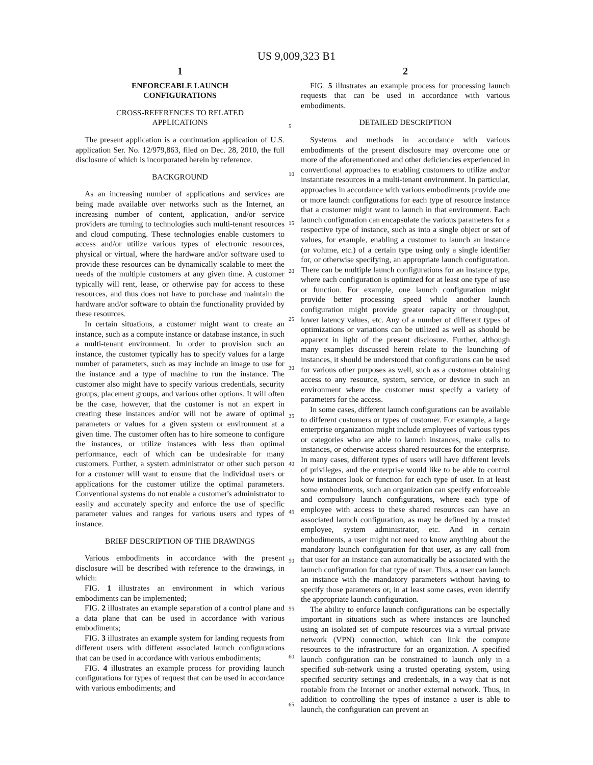US 9,009,323 B1
1
ENFORCEABLE LAUNCH
CONFIGURATIONS
CROSS-REFERENCES TO RELATED
APPLICATIONS
The present application is a continuation application of U.S. application Ser. No. 12/979,863, filed on Dec. 28, 2010, the full disclosure of which is incorporated herein by reference.
BACKGROUND
As an increasing number of applications and services are being made available over networks such as the Internet, an increasing number of content, application, and/or service providers are turning to technologies such multi-tenant resources and cloud computing. These technologies enable customers to access and/or utilize various types of electronic resources, physical or virtual, where the hardware and/or software used to provide these resources can be dynamically scalable to meet the needs of the multiple customers at any given time. A customer typically will rent, lease, or otherwise pay for access to these resources, and thus does not have to purchase and maintain the hardware and/or software to obtain the functionality provided by these resources.
In certain situations, a customer might want to create an instance, such as a compute instance or database instance, in such a multi-tenant environment. In order to provision such an instance, the customer typically has to specify values for a large number of parameters, such as may include an image to use for the instance and a type of machine to run the instance. The customer also might have to specify various credentials, security groups, placement groups, and various other options. It will often be the case, however, that the customer is not an expert in creating these instances and/or will not be aware of optimal parameters or values for a given system or environment at a given time. The customer often has to hire someone to configure the instances, or utilize instances with less than optimal performance, each of which can be undesirable for many customers. Further, a system administrator or other such person for a customer will want to ensure that the individual users or applications for the customer utilize the optimal parameters. Conventional systems do not enable a customer's administrator to easily and accurately specify and enforce the use of specific parameter values and ranges for various users and types of instance.
BRIEF DESCRIPTION OF THE DRAWINGS
Various embodiments in accordance with the present disclosure will be described with reference to the drawings, in which:
FIG. 1 illustrates an environment in which various embodiments can be implemented;
FIG. 2 illustrates an example separation of a control plane and a data plane that can be used in accordance with various embodiments;
FIG. 3 illustrates an example system for landing requests from different users with different associated launch configurations that can be used in accordance with various embodiments;
FIG. 4 illustrates an example process for providing launch configurations for types of request that can be used in accordance with various embodiments; and
2
FIG. 5 illustrates an example process for processing launch requests that can be used in accordance with various embodiments.
DETAILED DESCRIPTION
Systems and methods in accordance with various embodiments of the present disclosure may overcome one or more of the aforementioned and other deficiencies experienced in conventional approaches to enabling customers to utilize and/or instantiate resources in a multi-tenant environment. In particular, approaches in accordance with various embodiments provide one or more launch configurations for each type of resource instance that a customer might want to launch in that environment. Each launch configuration can encapsulate the various parameters for a respective type of instance, such as into a single object or set of values, for example, enabling a customer to launch an instance (or volume, etc.) of a certain type using only a single identifier for, or otherwise specifying, an appropriate launch configuration. There can be multiple launch configurations for an instance type, where each configuration is optimized for at least one type of use or function. For example, one launch configuration might provide better processing speed while another launch configuration might provide greater capacity or throughput, lower latency values, etc. Any of a number of different types of optimizations or variations can be utilized as well as should be apparent in light of the present disclosure. Further, although many examples discussed herein relate to the launching of instances, it should be understood that configurations can be used for various other purposes as well, such as a customer obtaining access to any resource, system, service, or device in such an environment where the customer must specify a variety of parameters for the access.
In some cases, different launch configurations can be available to different customers or types of customer. For example, a large enterprise organization might include employees of various types or categories who are able to launch instances, make calls to instances, or otherwise access shared resources for the enterprise. In many cases, different types of users will have different levels of privileges, and the enterprise would like to be able to control how instances look or function for each type of user. In at least some embodiments, such an organization can specify enforceable and compulsory launch configurations, where each type of employee with access to these shared resources can have an associated launch configuration, as may be defined by a trusted employee, system administrator, etc. And in certain embodiments, a user might not need to know anything about the mandatory launch configuration for that user, as any call from that user for an instance can automatically be associated with the launch configuration for that type of user. Thus, a user can launch an instance with the mandatory parameters without having to specify those parameters or, in at least some cases, even identify the appropriate launch configuration.
The ability to enforce launch configurations can be especially important in situations such as where instances are launched using an isolated set of compute resources via a virtual private network (VPN) connection, which can link the compute resources to the infrastructure for an organization. A specified launch configuration can be constrained to launch only in a specified sub-network using a trusted operating system, using specified security settings and credentials, in a way that is not rootable from the Internet or another external network. Thus, in addition to controlling the types of instance a user is able to launch, the configuration can prevent an
5
10
15
20
25
30
35
40
45
50
55
60
65